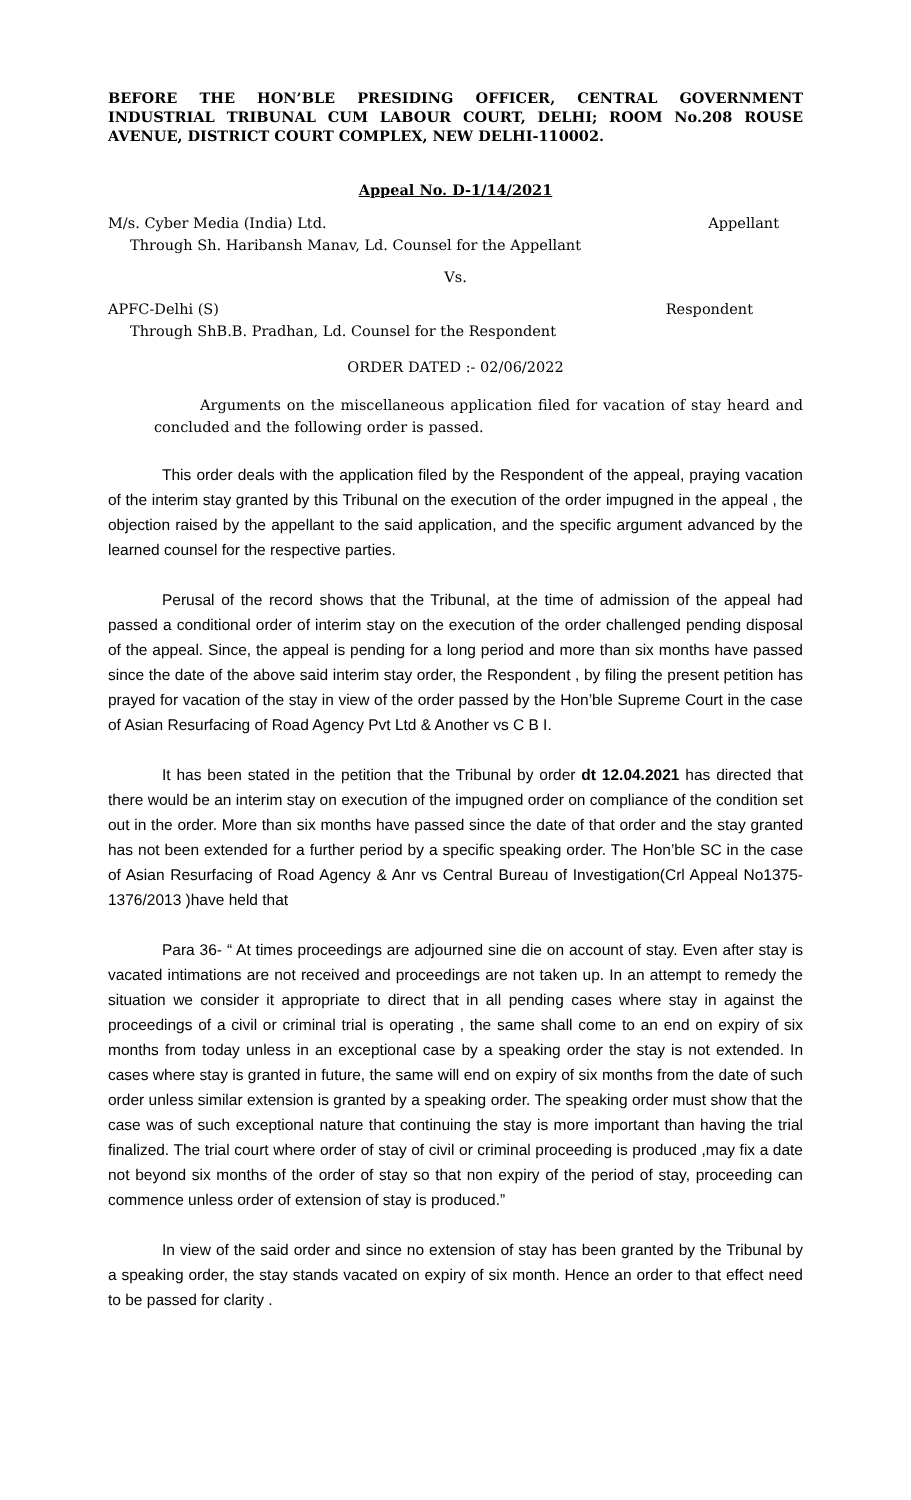BEFORE THE HON’BLE PRESIDING OFFICER, CENTRAL GOVERNMENT INDUSTRIAL TRIBUNAL CUM LABOUR COURT, DELHI; ROOM No.208 ROUSE AVENUE, DISTRICT COURT COMPLEX, NEW DELHI-110002.
Appeal No. D-1/14/2021
M/s. Cyber Media (India) Ltd. Appellant
Through Sh. Haribansh Manav, Ld. Counsel for the Appellant
Vs.
APFC-Delhi (S) Respondent
Through ShB.B. Pradhan, Ld. Counsel for the Respondent
ORDER DATED :- 02/06/2022
Arguments on the miscellaneous application filed for vacation of stay heard and concluded and the following order is passed.
This order deals with the application filed by the Respondent of the appeal, praying vacation of the interim stay granted by this Tribunal on the execution of the order impugned in the appeal , the objection raised by the appellant to the said application, and the specific argument advanced by the learned counsel for the respective parties.
Perusal of the record shows that the Tribunal, at the time of admission of the appeal had passed a conditional order of interim stay on the execution of the order challenged pending disposal of the appeal. Since, the appeal is pending for a long period and more than six months have passed since the date of the above said interim stay order, the Respondent , by filing the present petition has prayed for vacation of the stay in view of the order passed by the Hon’ble Supreme Court in the case of Asian Resurfacing of Road Agency Pvt Ltd & Another vs C B I.
It has been stated in the petition that the Tribunal by order dt 12.04.2021 has directed that there would be an interim stay on execution of the impugned order on compliance of the condition set out in the order. More than six months have passed since the date of that order and the stay granted has not been extended for a further period by a specific speaking order. The Hon’ble SC in the case of Asian Resurfacing of Road Agency & Anr vs Central Bureau of Investigation(Crl Appeal No1375-1376/2013 )have held that
Para 36- “ At times proceedings are adjourned sine die on account of stay. Even after stay is vacated intimations are not received and proceedings are not taken up. In an attempt to remedy the situation we consider it appropriate to direct that in all pending cases where stay in against the proceedings of a civil or criminal trial is operating , the same shall come to an end on expiry of six months from today unless in an exceptional case by a speaking order the stay is not extended. In cases where stay is granted in future, the same will end on expiry of six months from the date of such order unless similar extension is granted by a speaking order. The speaking order must show that the case was of such exceptional nature that continuing the stay is more important than having the trial finalized. The trial court where order of stay of civil or criminal proceeding is produced ,may fix a date not beyond six months of the order of stay so that non expiry of the period of stay, proceeding can commence unless order of extension of stay is produced.”
In view of the said order and since no extension of stay has been granted by the Tribunal by a speaking order, the stay stands vacated on expiry of six month. Hence an order to that effect need to be passed for clarity .